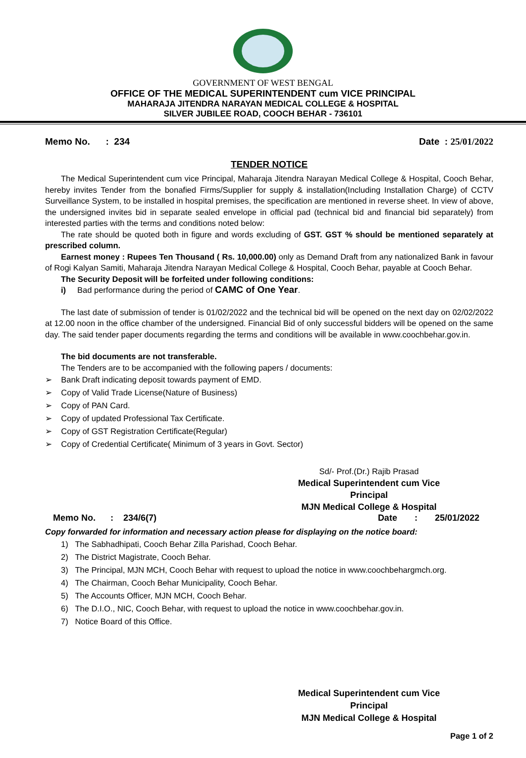GOVERNMENT OF WEST BENGAL
OFFICE OF THE MEDICAL SUPERINTENDENT cum VICE PRINCIPAL
MAHARAJA JITENDRA NARAYAN MEDICAL COLLEGE & HOSPITAL
SILVER JUBILEE ROAD, COOCH BEHAR - 736101
Memo No. : 234 Date : 25/01/2022
TENDER NOTICE
The Medical Superintendent cum vice Principal, Maharaja Jitendra Narayan Medical College & Hospital, Cooch Behar, hereby invites Tender from the bonafied Firms/Supplier for supply & installation(Including Installation Charge) of CCTV Surveillance System, to be installed in hospital premises, the specification are mentioned in reverse sheet. In view of above, the undersigned invites bid in separate sealed envelope in official pad (technical bid and financial bid separately) from interested parties with the terms and conditions noted below:
The rate should be quoted both in figure and words excluding of GST. GST % should be mentioned separately at prescribed column.
Earnest money : Rupees Ten Thousand ( Rs. 10,000.00) only as Demand Draft from any nationalized Bank in favour of Rogi Kalyan Samiti, Maharaja Jitendra Narayan Medical College & Hospital, Cooch Behar, payable at Cooch Behar.
The Security Deposit will be forfeited under following conditions:
i) Bad performance during the period of CAMC of One Year.
The last date of submission of tender is 01/02/2022 and the technical bid will be opened on the next day on 02/02/2022 at 12.00 noon in the office chamber of the undersigned. Financial Bid of only successful bidders will be opened on the same day. The said tender paper documents regarding the terms and conditions will be available in www.coochbehar.gov.in.
The bid documents are not transferable.
The Tenders are to be accompanied with the following papers / documents:
➢ Bank Draft indicating deposit towards payment of EMD.
➢ Copy of Valid Trade License(Nature of Business)
➢ Copy of PAN Card.
➢ Copy of updated Professional Tax Certificate.
➢ Copy of GST Registration Certificate(Regular)
➢ Copy of Credential Certificate( Minimum of 3 years in Govt. Sector)
Sd/- Prof.(Dr.) Rajib Prasad
Medical Superintendent cum Vice Principal
MJN Medical College & Hospital
Memo No. : 234/6(7) Date : 25/01/2022
Copy forwarded for information and necessary action please for displaying on the notice board:
1) The Sabhadhipati, Cooch Behar Zilla Parishad, Cooch Behar.
2) The District Magistrate, Cooch Behar.
3) The Principal, MJN MCH, Cooch Behar with request to upload the notice in www.coochbehargmch.org.
4) The Chairman, Cooch Behar Municipality, Cooch Behar.
5) The Accounts Officer, MJN MCH, Cooch Behar.
6) The D.I.O., NIC, Cooch Behar, with request to upload the notice in www.coochbehar.gov.in.
7) Notice Board of this Office.
Medical Superintendent cum Vice Principal
MJN Medical College & Hospital
Page 1 of 2